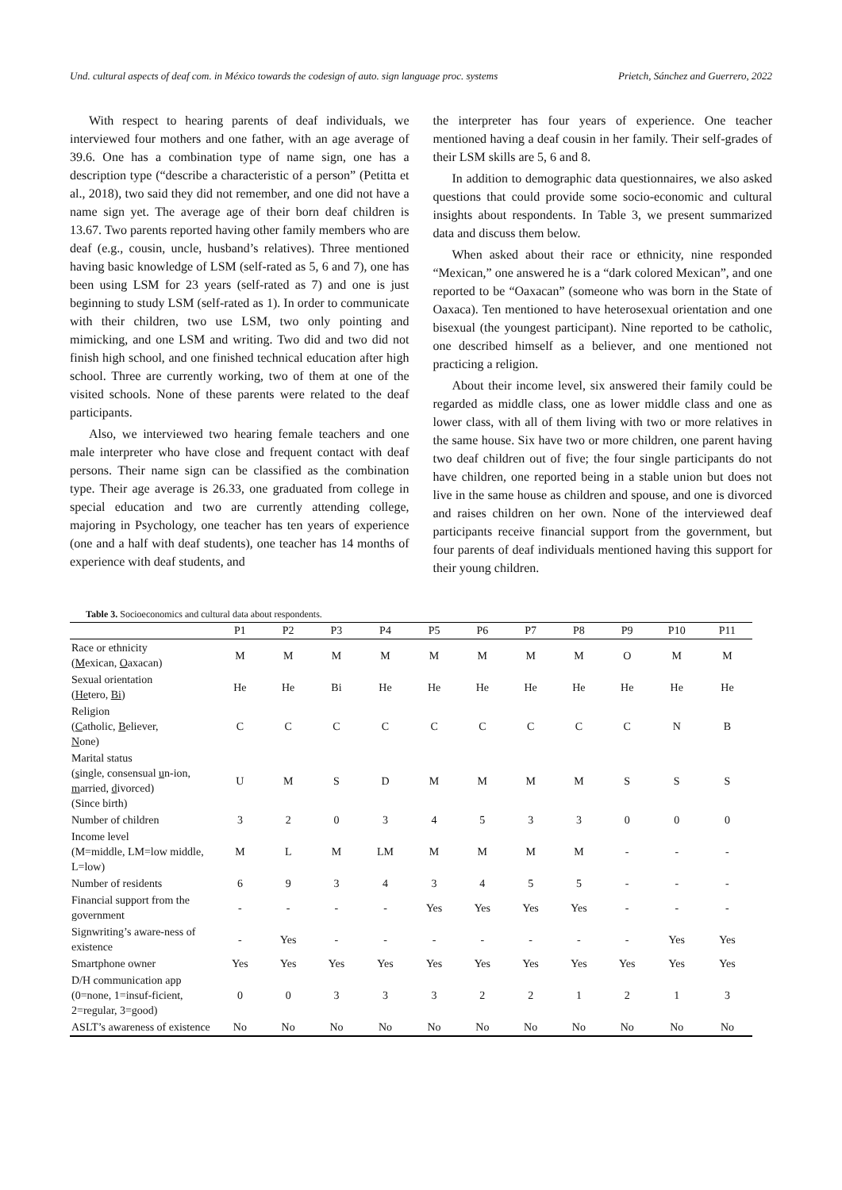Und. cultural aspects of deaf com. in México towards the codesign of auto. sign language proc. systems Prietch, Sánchez and Guerrero, 2022
With respect to hearing parents of deaf individuals, we interviewed four mothers and one father, with an age average of 39.6. One has a combination type of name sign, one has a description type (“describe a characteristic of a person” (Petitta et al., 2018), two said they did not remember, and one did not have a name sign yet. The average age of their born deaf children is 13.67. Two parents reported having other family members who are deaf (e.g., cousin, uncle, husband’s relatives). Three mentioned having basic knowledge of LSM (self-rated as 5, 6 and 7), one has been using LSM for 23 years (self-rated as 7) and one is just beginning to study LSM (self-rated as 1). In order to communicate with their children, two use LSM, two only pointing and mimicking, and one LSM and writing. Two did and two did not finish high school, and one finished technical education after high school. Three are currently working, two of them at one of the visited schools. None of these parents were related to the deaf participants.
Also, we interviewed two hearing female teachers and one male interpreter who have close and frequent contact with deaf persons. Their name sign can be classified as the combination type. Their age average is 26.33, one graduated from college in special education and two are currently attending college, majoring in Psychology, one teacher has ten years of experience (one and a half with deaf students), one teacher has 14 months of experience with deaf students, and
the interpreter has four years of experience. One teacher mentioned having a deaf cousin in her family. Their self-grades of their LSM skills are 5, 6 and 8.
In addition to demographic data questionnaires, we also asked questions that could provide some socio-economic and cultural insights about respondents. In Table 3, we present summarized data and discuss them below.
When asked about their race or ethnicity, nine responded “Mexican,” one answered he is a “dark colored Mexican”, and one reported to be “Oaxacan” (someone who was born in the State of Oaxaca). Ten mentioned to have heterosexual orientation and one bisexual (the youngest participant). Nine reported to be catholic, one described himself as a believer, and one mentioned not practicing a religion.
About their income level, six answered their family could be regarded as middle class, one as lower middle class and one as lower class, with all of them living with two or more relatives in the same house. Six have two or more children, one parent having two deaf children out of five; the four single participants do not have children, one reported being in a stable union but does not live in the same house as children and spouse, and one is divorced and raises children on her own. None of the interviewed deaf participants receive financial support from the government, but four parents of deaf individuals mentioned having this support for their young children.
Table 3. Socioeconomics and cultural data about respondents.
| | P1 | P2 | P3 | P4 | P5 | P6 | P7 | P8 | P9 | P10 | P11 |
| --- | --- | --- | --- | --- | --- | --- | --- | --- | --- | --- | --- |
| Race or ethnicity ( M exican, O axacan) | M | M | M | M | M | M | M | M | O | M | M |
| Sexual orientation ( He tero, Bi ) | He | He | Bi | He | He | He | He | He | He | He | He |
| Religion ( C atholic, B eliever, N one) | C | C | C | C | C | C | C | C | C | N | B |
| Marital status ( s ingle, consensual u n-ion, m arried, d ivorced) (Since birth) | U | M | S | D | M | M | M | M | S | S | S |
| Number of children | 3 | 2 | 0 | 3 | 4 | 5 | 3 | 3 | 0 | 0 | 0 |
| Income level (M=middle, LM=low middle, L=low) | M | L | M | LM | M | M | M | M | - | - | - |
| Number of residents | 6 | 9 | 3 | 4 | 3 | 4 | 5 | 5 | - | - | - |
| Financial support from the government | - | - | - | - | Yes | Yes | Yes | Yes | - | - | - |
| Signwriting’s aware-ness of existence | - | Yes | - | - | - | - | - | - | - | Yes | Yes |
| Smartphone owner | Yes | Yes | Yes | Yes | Yes | Yes | Yes | Yes | Yes | Yes | Yes |
| D/H communication app (0=none, 1=insuf-ficient, 2=regular, 3=good) | 0 | 0 | 3 | 3 | 3 | 2 | 2 | 1 | 2 | 1 | 3 |
| ASLT’s awareness of existence | No | No | No | No | No | No | No | No | No | No | No |